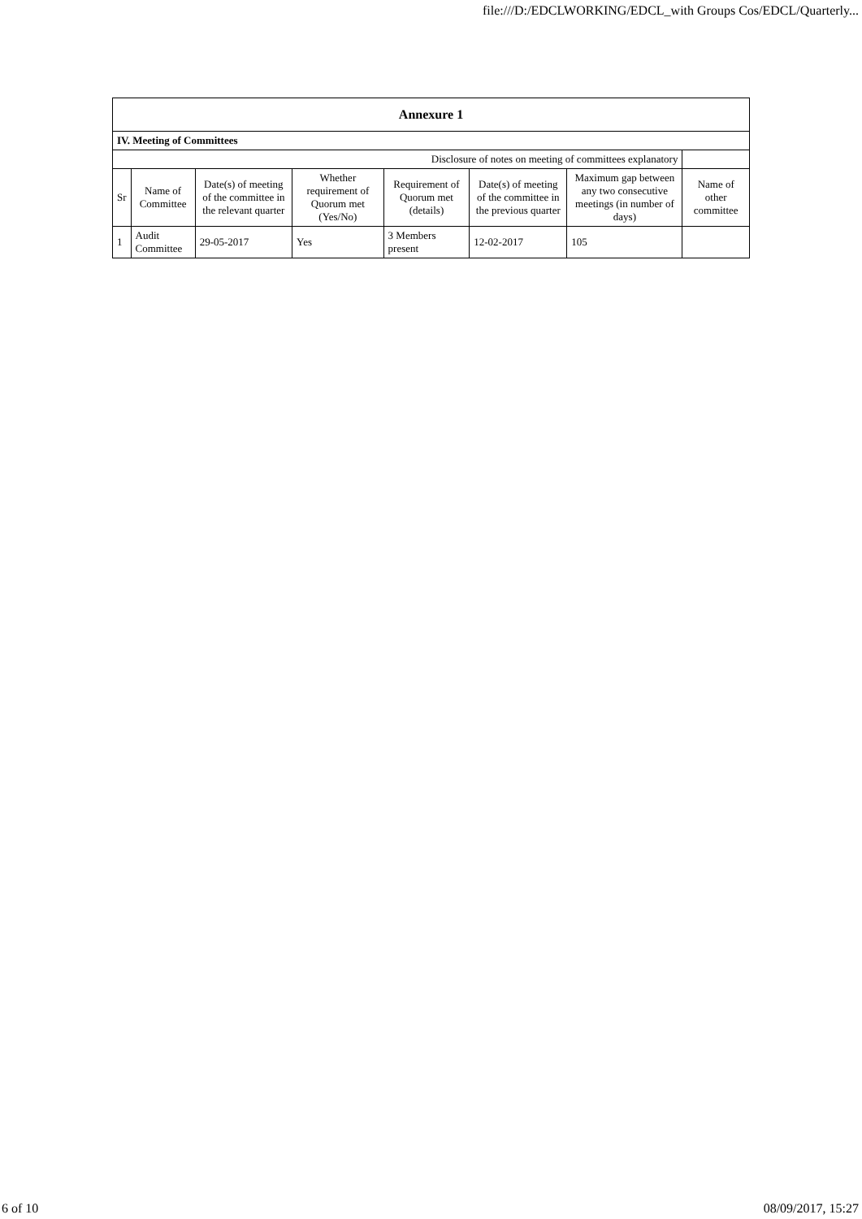file:///D:/EDCLWORKING/EDCL_with Groups Cos/EDCL/Quarterly...
| Annexure 1 | | | | | | | |
| --- | --- | --- | --- | --- | --- | --- | --- |
| IV. Meeting of Committees | | | | | | | |
| Disclosure of notes on meeting of committees explanatory | | | | | | | |
| Sr | Name of Committee | Date(s) of meeting of the committee in the relevant quarter | Whether requirement of Quorum met (Yes/No) | Requirement of Quorum met (details) | Date(s) of meeting of the committee in the previous quarter | Maximum gap between any two consecutive meetings (in number of days) | Name of other committee |
| 1 | Audit Committee | 29-05-2017 | Yes | 3 Members present | 12-02-2017 | 105 | |
6 of 10 08/09/2017, 15:27